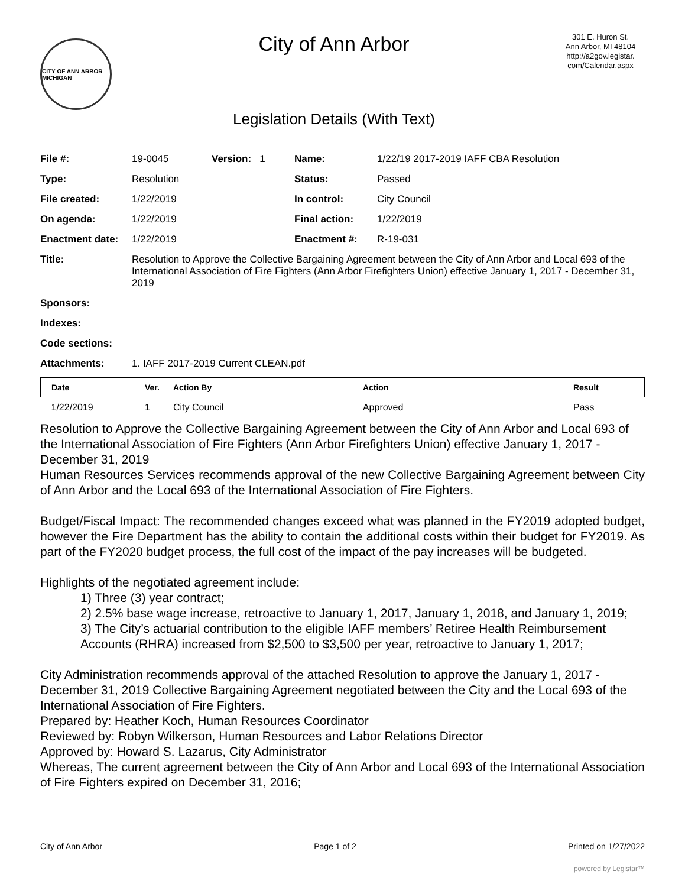CITY OF ANN ARBOR MICHIGAN
City of Ann Arbor
Legislation Details (With Text)
301 E. Huron St.
Ann Arbor, MI 48104
http://a2gov.legistar.
com/Calendar.aspx
| File #: | 19-0045 | Version: 1 | Name: | 1/22/19 2017-2019 IAFF CBA Resolution |
| Type: | Resolution | | Status: | Passed |
| File created: | 1/22/2019 | | In control: | City Council |
| On agenda: | 1/22/2019 | | Final action: | 1/22/2019 |
| Enactment date: | 1/22/2019 | | Enactment #: | R-19-031 |
| Title: | Resolution to Approve the Collective Bargaining Agreement between the City of Ann Arbor and Local 693 of the International Association of Fire Fighters (Ann Arbor Firefighters Union) effective January 1, 2017 - December 31, 2019 | | | |
| Sponsors: | | | | |
| Indexes: | | | | |
| Code sections: | | | | |
| Attachments: | 1. IAFF 2017-2019 Current CLEAN.pdf | | | |
| Date | Ver. | Action By | Action | Result |
| --- | --- | --- | --- | --- |
| 1/22/2019 | 1 | City Council | Approved | Pass |
Resolution to Approve the Collective Bargaining Agreement between the City of Ann Arbor and Local 693 of the International Association of Fire Fighters (Ann Arbor Firefighters Union) effective January 1, 2017 - December 31, 2019
Human Resources Services recommends approval of the new Collective Bargaining Agreement between City of Ann Arbor and the Local 693 of the International Association of Fire Fighters.
Budget/Fiscal Impact: The recommended changes exceed what was planned in the FY2019 adopted budget, however the Fire Department has the ability to contain the additional costs within their budget for FY2019. As part of the FY2020 budget process, the full cost of the impact of the pay increases will be budgeted.
Highlights of the negotiated agreement include:
1) Three (3) year contract;
2) 2.5% base wage increase, retroactive to January 1, 2017, January 1, 2018, and January 1, 2019;
3) The City’s actuarial contribution to the eligible IAFF members’ Retiree Health Reimbursement Accounts (RHRA) increased from $2,500 to $3,500 per year, retroactive to January 1, 2017;
City Administration recommends approval of the attached Resolution to approve the January 1, 2017 - December 31, 2019 Collective Bargaining Agreement negotiated between the City and the Local 693 of the International Association of Fire Fighters.
Prepared by: Heather Koch, Human Resources Coordinator
Reviewed by: Robyn Wilkerson, Human Resources and Labor Relations Director
Approved by: Howard S. Lazarus, City Administrator
Whereas, The current agreement between the City of Ann Arbor and Local 693 of the International Association of Fire Fighters expired on December 31, 2016;
City of Ann Arbor Page 1 of 2 Printed on 1/27/2022
powered by Legistar™